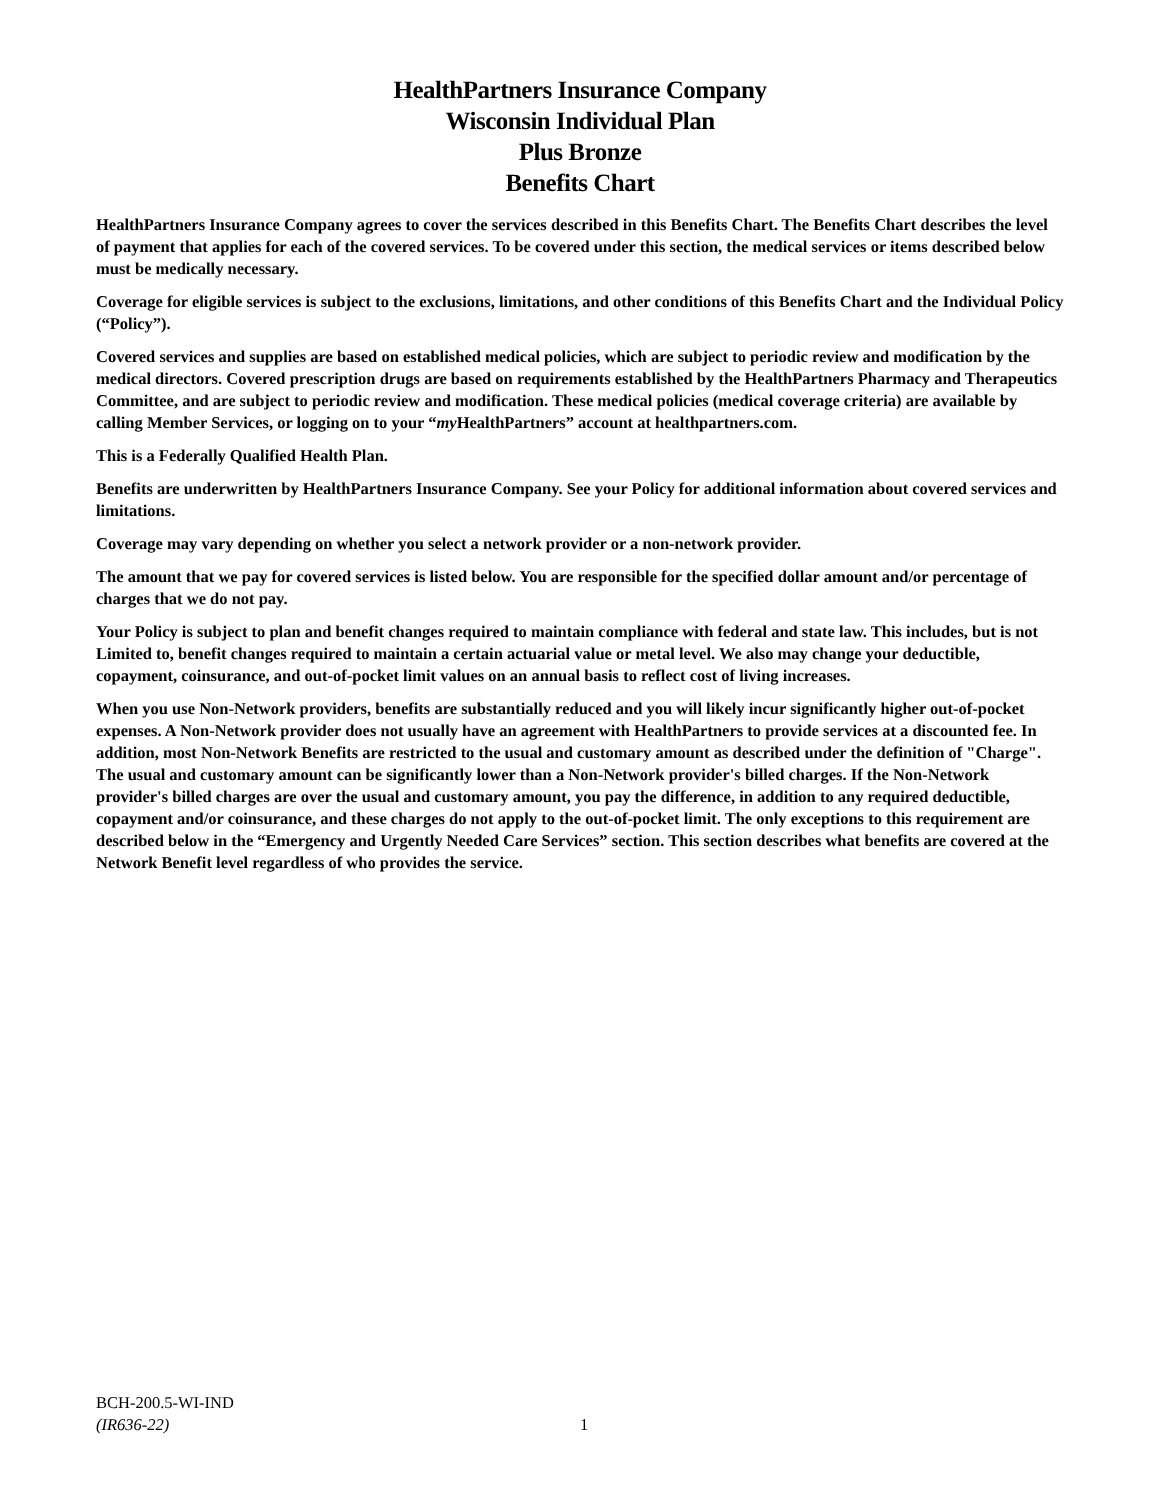HealthPartners Insurance Company
Wisconsin Individual Plan
Plus Bronze
Benefits Chart
HealthPartners Insurance Company agrees to cover the services described in this Benefits Chart. The Benefits Chart describes the level of payment that applies for each of the covered services. To be covered under this section, the medical services or items described below must be medically necessary.
Coverage for eligible services is subject to the exclusions, limitations, and other conditions of this Benefits Chart and the Individual Policy (“Policy”).
Covered services and supplies are based on established medical policies, which are subject to periodic review and modification by the medical directors. Covered prescription drugs are based on requirements established by the HealthPartners Pharmacy and Therapeutics Committee, and are subject to periodic review and modification. These medical policies (medical coverage criteria) are available by calling Member Services, or logging on to your “my HealthPartners” account at healthpartners.com.
This is a Federally Qualified Health Plan.
Benefits are underwritten by HealthPartners Insurance Company. See your Policy for additional information about covered services and limitations.
Coverage may vary depending on whether you select a network provider or a non-network provider.
The amount that we pay for covered services is listed below. You are responsible for the specified dollar amount and/or percentage of charges that we do not pay.
Your Policy is subject to plan and benefit changes required to maintain compliance with federal and state law. This includes, but is not Limited to, benefit changes required to maintain a certain actuarial value or metal level. We also may change your deductible, copayment, coinsurance, and out-of-pocket limit values on an annual basis to reflect cost of living increases.
When you use Non-Network providers, benefits are substantially reduced and you will likely incur significantly higher out-of-pocket expenses. A Non-Network provider does not usually have an agreement with HealthPartners to provide services at a discounted fee. In addition, most Non-Network Benefits are restricted to the usual and customary amount as described under the definition of "Charge". The usual and customary amount can be significantly lower than a Non-Network provider's billed charges. If the Non-Network provider's billed charges are over the usual and customary amount, you pay the difference, in addition to any required deductible, copayment and/or coinsurance, and these charges do not apply to the out-of-pocket limit. The only exceptions to this requirement are described below in the “Emergency and Urgently Needed Care Services” section. This section describes what benefits are covered at the Network Benefit level regardless of who provides the service.
BCH-200.5-WI-IND
(IR636-22)
1